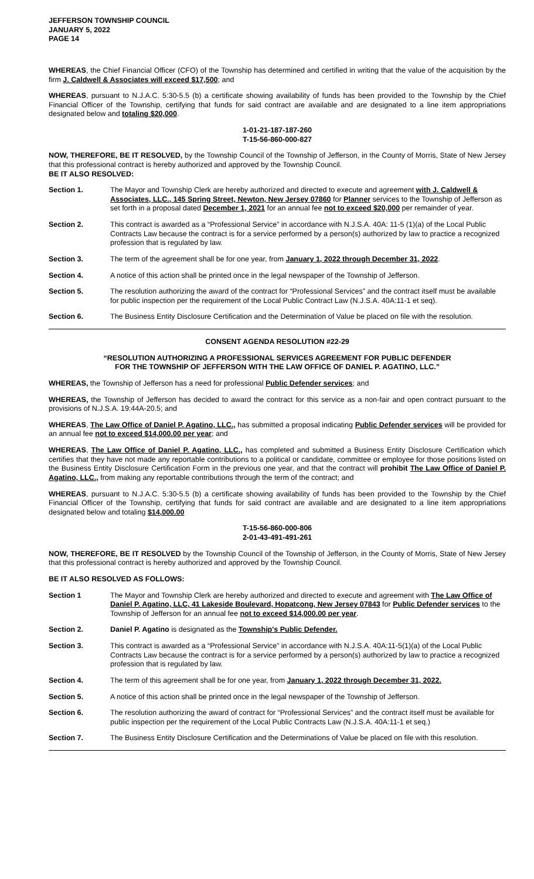JEFFERSON TOWNSHIP COUNCIL
JANUARY 5, 2022
PAGE 14
WHEREAS, the Chief Financial Officer (CFO) of the Township has determined and certified in writing that the value of the acquisition by the firm J. Caldwell & Associates will exceed $17,500; and
WHEREAS, pursuant to N.J.A.C. 5:30-5.5 (b) a certificate showing availability of funds has been provided to the Township by the Chief Financial Officer of the Township, certifying that funds for said contract are available and are designated to a line item appropriations designated below and totaling $20,000.
1-01-21-187-187-260
T-15-56-860-000-827
NOW, THEREFORE, BE IT RESOLVED, by the Township Council of the Township of Jefferson, in the County of Morris, State of New Jersey that this professional contract is hereby authorized and approved by the Township Council.
BE IT ALSO RESOLVED:
Section 1. The Mayor and Township Clerk are hereby authorized and directed to execute and agreement with J. Caldwell & Associates, LLC., 145 Spring Street, Newton, New Jersey 07860 for Planner services to the Township of Jefferson as set forth in a proposal dated December 1, 2021 for an annual fee not to exceed $20,000 per remainder of year.
Section 2. This contract is awarded as a “Professional Service” in accordance with N.J.S.A. 40A: 11-5 (1)(a) of the Local Public Contracts Law because the contract is for a service performed by a person(s) authorized by law to practice a recognized profession that is regulated by law.
Section 3. The term of the agreement shall be for one year, from January 1, 2022 through December 31, 2022.
Section 4. A notice of this action shall be printed once in the legal newspaper of the Township of Jefferson.
Section 5. The resolution authorizing the award of the contract for “Professional Services” and the contract itself must be available for public inspection per the requirement of the Local Public Contract Law (N.J.S.A. 40A:11-1 et seq).
Section 6. The Business Entity Disclosure Certification and the Determination of Value be placed on file with the resolution.
CONSENT AGENDA RESOLUTION #22-29
“RESOLUTION AUTHORIZING A PROFESSIONAL SERVICES AGREEMENT FOR PUBLIC DEFENDER
FOR THE TOWNSHIP OF JEFFERSON WITH THE LAW OFFICE OF DANIEL P. AGATINO, LLC.”
WHEREAS, the Township of Jefferson has a need for professional Public Defender services; and
WHEREAS, the Township of Jefferson has decided to award the contract for this service as a non-fair and open contract pursuant to the provisions of N.J.S.A. 19:44A-20.5; and
WHEREAS, The Law Office of Daniel P. Agatino, LLC., has submitted a proposal indicating Public Defender services will be provided for an annual fee not to exceed $14,000.00 per year; and
WHEREAS, The Law Office of Daniel P. Agatino, LLC., has completed and submitted a Business Entity Disclosure Certification which certifies that they have not made any reportable contributions to a political or candidate, committee or employee for those positions listed on the Business Entity Disclosure Certification Form in the previous one year, and that the contract will prohibit The Law Office of Daniel P. Agatino, LLC., from making any reportable contributions through the term of the contract; and
WHEREAS, pursuant to N.J.A.C. 5:30-5.5 (b) a certificate showing availability of funds has been provided to the Township by the Chief Financial Officer of the Township, certifying that funds for said contract are available and are designated to a line item appropriations designated below and totaling $14,000.00
T-15-56-860-000-806
2-01-43-491-491-261
NOW, THEREFORE, BE IT RESOLVED by the Township Council of the Township of Jefferson, in the County of Morris, State of New Jersey that this professional contract is hereby authorized and approved by the Township Council.
BE IT ALSO RESOLVED AS FOLLOWS:
Section 1 The Mayor and Township Clerk are hereby authorized and directed to execute and agreement with The Law Office of Daniel P. Agatino, LLC, 41 Lakeside Boulevard, Hopatcong, New Jersey 07843 for Public Defender services to the Township of Jefferson for an annual fee not to exceed $14,000.00 per year.
Section 2. Daniel P. Agatino is designated as the Township's Public Defender.
Section 3. This contract is awarded as a “Professional Service” in accordance with N.J.S.A. 40A:11-5(1)(a) of the Local Public Contracts Law because the contract is for a service performed by a person(s) authorized by law to practice a recognized profession that is regulated by law.
Section 4. The term of this agreement shall be for one year, from January 1, 2022 through December 31, 2022.
Section 5. A notice of this action shall be printed once in the legal newspaper of the Township of Jefferson.
Section 6. The resolution authorizing the award of contract for “Professional Services” and the contract itself must be available for public inspection per the requirement of the Local Public Contracts Law (N.J.S.A. 40A:11-1 et seq.)
Section 7. The Business Entity Disclosure Certification and the Determinations of Value be placed on file with this resolution.